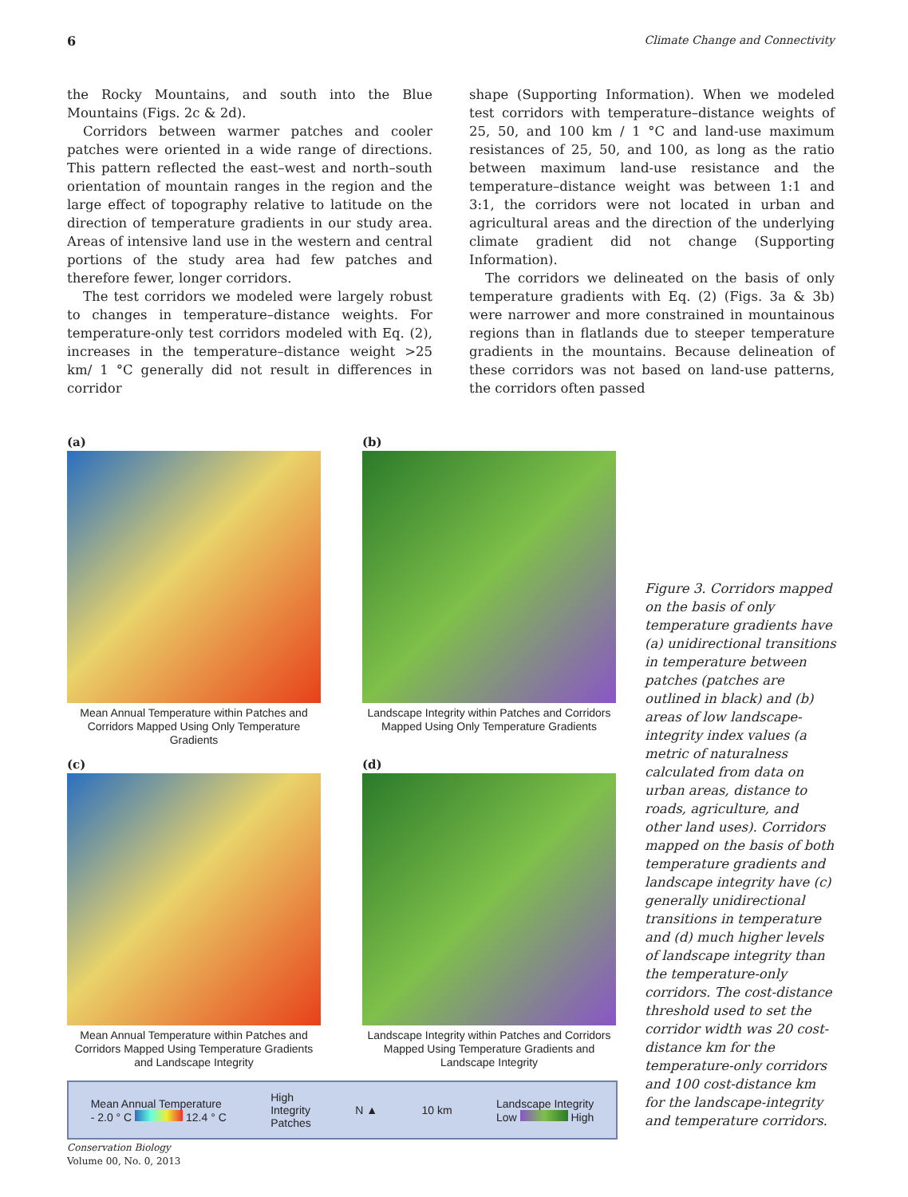6 Climate Change and Connectivity
the Rocky Mountains, and south into the Blue Mountains (Figs. 2c & 2d).
Corridors between warmer patches and cooler patches were oriented in a wide range of directions. This pattern reflected the east–west and north–south orientation of mountain ranges in the region and the large effect of topography relative to latitude on the direction of temperature gradients in our study area. Areas of intensive land use in the western and central portions of the study area had few patches and therefore fewer, longer corridors.
The test corridors we modeled were largely robust to changes in temperature–distance weights. For temperature-only test corridors modeled with Eq. (2), increases in the temperature–distance weight >25 km/ 1 °C generally did not result in differences in corridor
shape (Supporting Information). When we modeled test corridors with temperature–distance weights of 25, 50, and 100 km / 1 °C and land-use maximum resistances of 25, 50, and 100, as long as the ratio between maximum land-use resistance and the temperature–distance weight was between 1:1 and 3:1, the corridors were not located in urban and agricultural areas and the direction of the underlying climate gradient did not change (Supporting Information).
The corridors we delineated on the basis of only temperature gradients with Eq. (2) (Figs. 3a & 3b) were narrower and more constrained in mountainous regions than in flatlands due to steeper temperature gradients in the mountains. Because delineation of these corridors was not based on land-use patterns, the corridors often passed
(a)
Mean Annual Temperature within Patches and Corridors Mapped Using Only Temperature Gradients
(b)
Landscape Integrity within Patches and Corridors Mapped Using Only Temperature Gradients
(c)
Mean Annual Temperature within Patches and Corridors Mapped Using Temperature Gradients and Landscape Integrity
(d)
Landscape Integrity within Patches and Corridors Mapped Using Temperature Gradients and Landscape Integrity
Mean Annual Temperature
- 2.0 ° C 12.4 ° C
High
Integrity
Patches
N ▲ 10 km
Landscape Integrity
Low High
Figure 3. Corridors mapped on the basis of only temperature gradients have (a) unidirectional transitions in temperature between patches (patches are outlined in black) and (b) areas of low landscape-integrity index values (a metric of naturalness calculated from data on urban areas, distance to roads, agriculture, and other land uses). Corridors mapped on the basis of both temperature gradients and landscape integrity have (c) generally unidirectional transitions in temperature and (d) much higher levels of landscape integrity than the temperature-only corridors. The cost-distance threshold used to set the corridor width was 20 cost-distance km for the temperature-only corridors and 100 cost-distance km for the landscape-integrity and temperature corridors.
Conservation Biology
Volume 00, No. 0, 2013